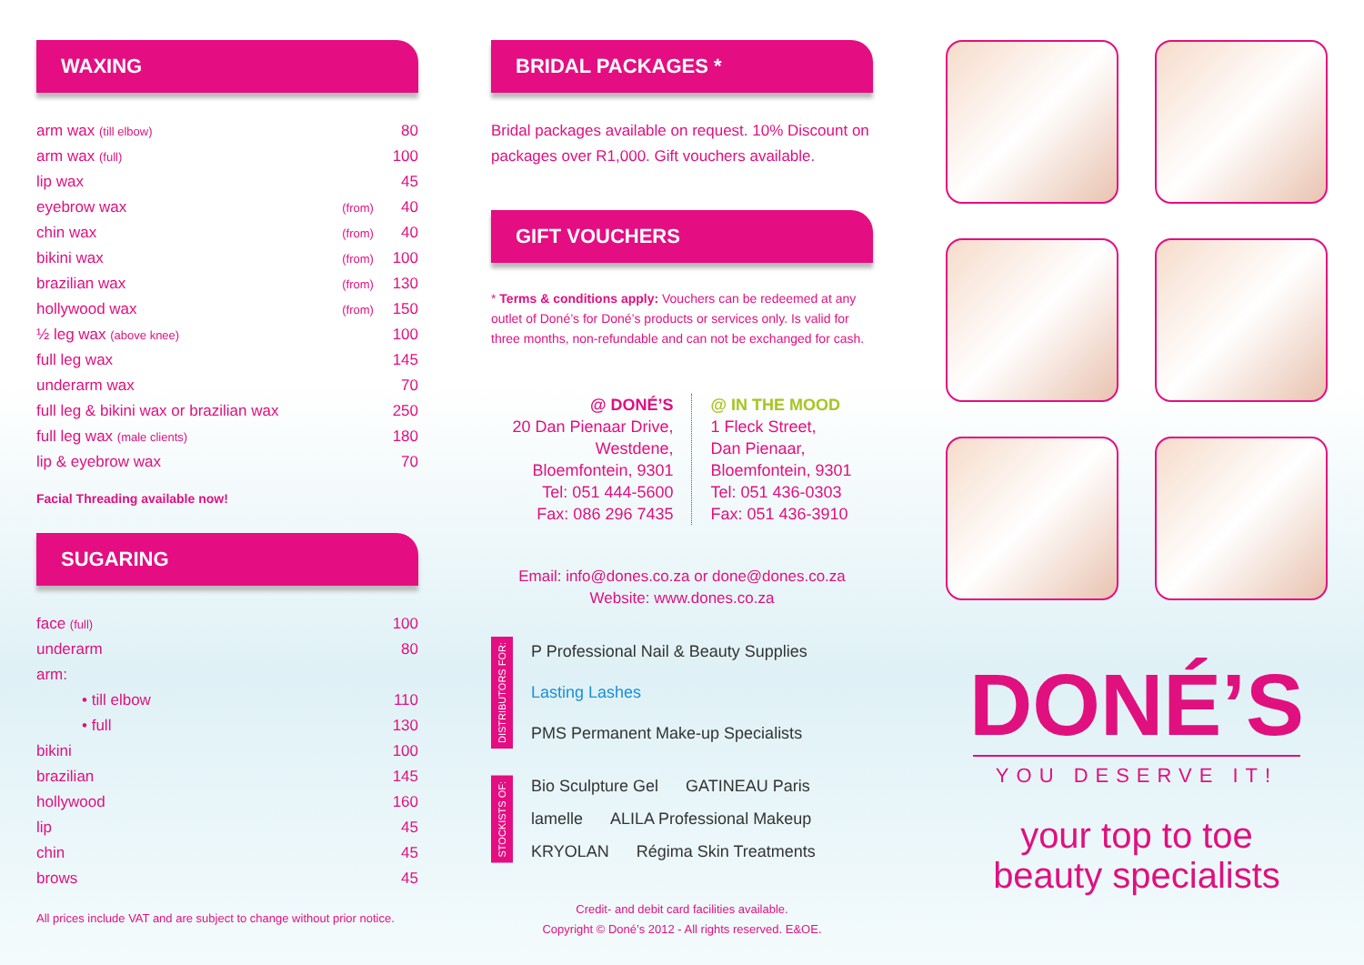WAXING
| arm wax (till elbow) | | 80 |
| arm wax (full) | | 100 |
| lip wax | | 45 |
| eyebrow wax | (from) | 40 |
| chin wax | (from) | 40 |
| bikini wax | (from) | 100 |
| brazilian wax | (from) | 130 |
| hollywood wax | (from) | 150 |
| ½ leg wax (above knee) | | 100 |
| full leg wax | | 145 |
| underarm wax | | 70 |
| full leg & bikini wax or brazilian wax | | 250 |
| full leg wax (male clients) | | 180 |
| lip & eyebrow wax | | 70 |
Facial Threading available now!
SUGARING
| face (full) | 100 |
| underarm | 80 |
| arm: | |
| • till elbow | 110 |
| • full | 130 |
| bikini | 100 |
| brazilian | 145 |
| hollywood | 160 |
| lip | 45 |
| chin | 45 |
| brows | 45 |
All prices include VAT and are subject to change without prior notice.
BRIDAL PACKAGES *
Bridal packages available on request. 10% Discount on packages over R1,000. Gift vouchers available.
GIFT VOUCHERS
* Terms & conditions apply: Vouchers can be redeemed at any outlet of Doné’s for Doné’s products or services only. Is valid for three months, non-refundable and can not be exchanged for cash.
@ DONÉ’S
20 Dan Pienaar Drive,
Westdene,
Bloemfontein, 9301
Tel: 051 444-5600
Fax: 086 296 7435
@ IN THE MOOD
1 Fleck Street,
Dan Pienaar,
Bloemfontein, 9301
Tel: 051 436-0303
Fax: 051 436-3910
Email: info@dones.co.za or done@dones.co.za
Website: www.dones.co.za
DISTRIBUTORS FOR:
P Professional Nail & Beauty Supplies Lasting Lashes PMS Permanent Make-up Specialists
STOCKISTS OF:
Bio Sculpture Gel GATINEAU Paris lamelle ALILA Professional Makeup KRYOLAN Régima Skin Treatments
Credit- and debit card facilities available.
Copyright © Doné’s 2012 - All rights reserved. E&OE.
DONÉ’S
YOU DESERVE IT!
your top to toe
beauty specialists